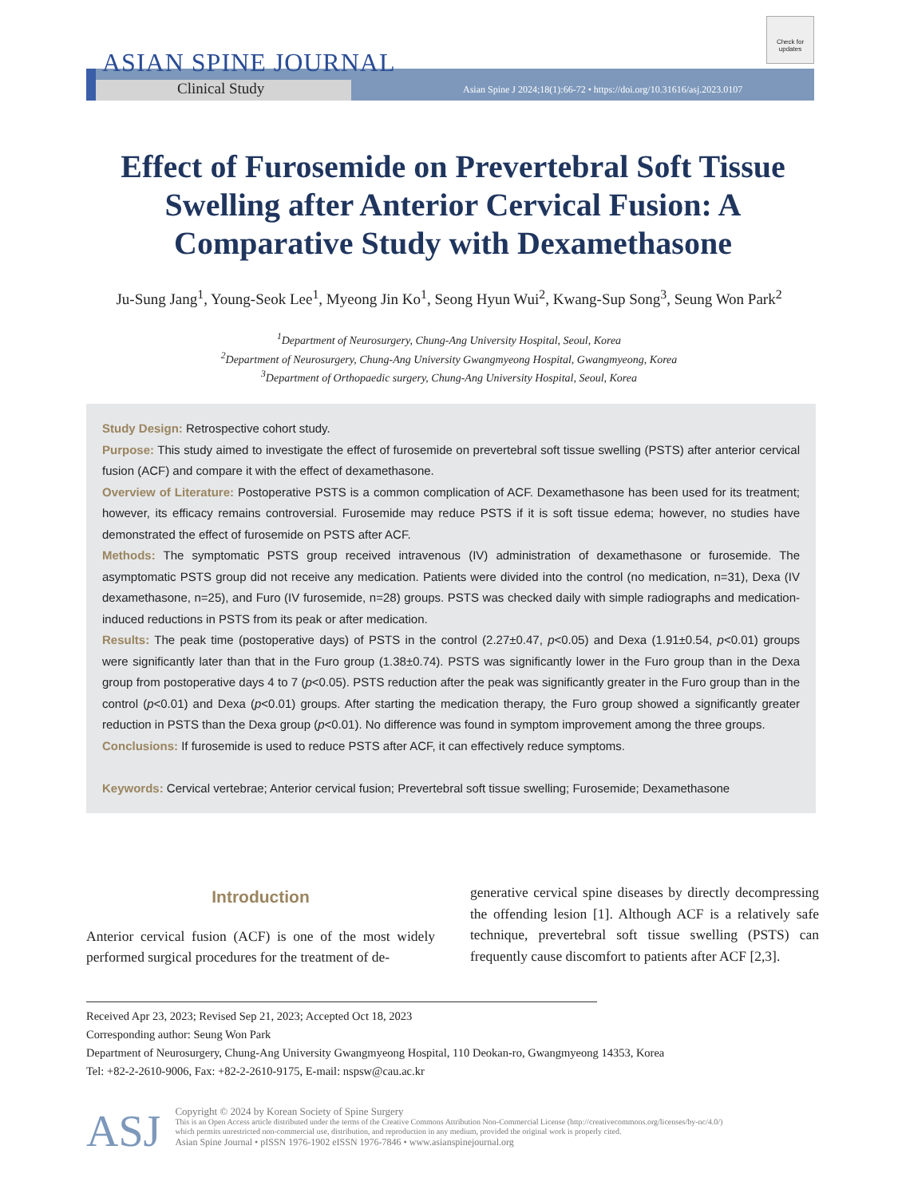ASIAN SPINE JOURNAL
Clinical Study
Asian Spine J 2024;18(1):66-72 • https://doi.org/10.31616/asj.2023.0107
Check for updates
Effect of Furosemide on Prevertebral Soft Tissue Swelling after Anterior Cervical Fusion: A Comparative Study with Dexamethasone
Ju-Sung Jang<sup>1</sup>, Young-Seok Lee<sup>1</sup>, Myeong Jin Ko<sup>1</sup>, Seong Hyun Wui<sup>2</sup>, Kwang-Sup Song<sup>3</sup>, Seung Won Park<sup>2</sup>
<sup>1</sup> Department of Neurosurgery, Chung-Ang University Hospital, Seoul, Korea
<sup>2</sup> Department of Neurosurgery, Chung-Ang University Gwangmyeong Hospital, Gwangmyeong, Korea
<sup>3</sup> Department of Orthopaedic surgery, Chung-Ang University Hospital, Seoul, Korea
Study Design: Retrospective cohort study.
Purpose: This study aimed to investigate the effect of furosemide on prevertebral soft tissue swelling (PSTS) after anterior cervical fusion (ACF) and compare it with the effect of dexamethasone.
Overview of Literature: Postoperative PSTS is a common complication of ACF. Dexamethasone has been used for its treatment; however, its efficacy remains controversial. Furosemide may reduce PSTS if it is soft tissue edema; however, no studies have demonstrated the effect of furosemide on PSTS after ACF.
Methods: The symptomatic PSTS group received intravenous (IV) administration of dexamethasone or furosemide. The asymptomatic PSTS group did not receive any medication. Patients were divided into the control (no medication, n=31), Dexa (IV dexamethasone, n=25), and Furo (IV furosemide, n=28) groups. PSTS was checked daily with simple radiographs and medication-induced reductions in PSTS from its peak or after medication.
Results: The peak time (postoperative days) of PSTS in the control (2.27±0.47, p<0.05) and Dexa (1.91±0.54, p<0.01) groups were significantly later than that in the Furo group (1.38±0.74). PSTS was significantly lower in the Furo group than in the Dexa group from postoperative days 4 to 7 (p<0.05). PSTS reduction after the peak was significantly greater in the Furo group than in the control (p<0.01) and Dexa (p<0.01) groups. After starting the medication therapy, the Furo group showed a significantly greater reduction in PSTS than the Dexa group (p<0.01). No difference was found in symptom improvement among the three groups.
Conclusions: If furosemide is used to reduce PSTS after ACF, it can effectively reduce symptoms.
Keywords: Cervical vertebrae; Anterior cervical fusion; Prevertebral soft tissue swelling; Furosemide; Dexamethasone
Introduction
Anterior cervical fusion (ACF) is one of the most widely performed surgical procedures for the treatment of de-
generative cervical spine diseases by directly decompressing the offending lesion [1]. Although ACF is a relatively safe technique, prevertebral soft tissue swelling (PSTS) can frequently cause discomfort to patients after ACF [2,3].
Received Apr 23, 2023; Revised Sep 21, 2023; Accepted Oct 18, 2023
Corresponding author: Seung Won Park
Department of Neurosurgery, Chung-Ang University Gwangmyeong Hospital, 110 Deokan-ro, Gwangmyeong 14353, Korea
Tel: +82-2-2610-9006, Fax: +82-2-2610-9175, E-mail: nspsw@cau.ac.kr
ASJ
Copyright © 2024 by Korean Society of Spine Surgery
This is an Open Access article distributed under the terms of the Creative Commons Attribution Non-Commercial License (http://creativecommons.org/licenses/by-nc/4.0/)
which permits unrestricted non-commercial use, distribution, and reproduction in any medium, provided the original work is properly cited.
Asian Spine Journal • pISSN 1976-1902 eISSN 1976-7846 • www.asianspinejournal.org